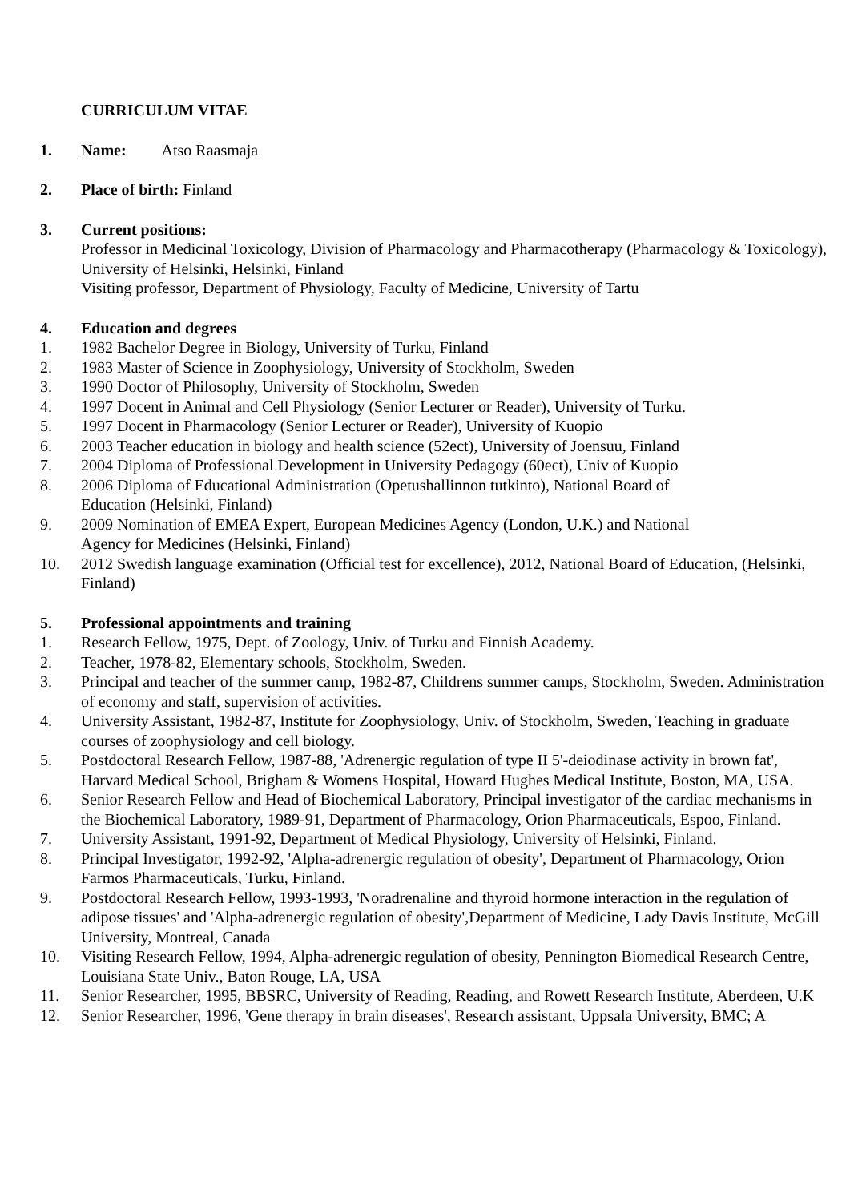CURRICULUM VITAE
1. Name: Atso Raasmaja
2. Place of birth: Finland
3. Current positions:
Professor in Medicinal Toxicology, Division of Pharmacology and Pharmacotherapy (Pharmacology & Toxicology), University of Helsinki, Helsinki, Finland
Visiting professor, Department of Physiology, Faculty of Medicine, University of Tartu
4. Education and degrees
1. 1982 Bachelor Degree in Biology, University of Turku, Finland
2. 1983 Master of Science in Zoophysiology, University of Stockholm, Sweden
3. 1990 Doctor of Philosophy, University of Stockholm, Sweden
4. 1997 Docent in Animal and Cell Physiology (Senior Lecturer or Reader), University of Turku.
5. 1997 Docent in Pharmacology (Senior Lecturer or Reader), University of Kuopio
6. 2003 Teacher education in biology and health science (52ect), University of Joensuu, Finland
7. 2004 Diploma of Professional Development in University Pedagogy (60ect), Univ of Kuopio
8. 2006 Diploma of Educational Administration (Opetushallinnon tutkinto), National Board of
Education (Helsinki, Finland)
9. 2009 Nomination of EMEA Expert, European Medicines Agency (London, U.K.) and National
Agency for Medicines (Helsinki, Finland)
10. 2012 Swedish language examination (Official test for excellence), 2012, National Board of Education, (Helsinki, Finland)
5. Professional appointments and training
1. Research Fellow, 1975, Dept. of Zoology, Univ. of Turku and Finnish Academy.
2. Teacher, 1978-82, Elementary schools, Stockholm, Sweden.
3. Principal and teacher of the summer camp, 1982-87, Childrens summer camps, Stockholm, Sweden. Administration of economy and staff, supervision of activities.
4. University Assistant, 1982-87, Institute for Zoophysiology, Univ. of Stockholm, Sweden, Teaching in graduate courses of zoophysiology and cell biology.
5. Postdoctoral Research Fellow, 1987-88, 'Adrenergic regulation of type II 5'-deiodinase activity in brown fat', Harvard Medical School, Brigham & Womens Hospital, Howard Hughes Medical Institute, Boston, MA, USA.
6. Senior Research Fellow and Head of Biochemical Laboratory, Principal investigator of the cardiac mechanisms in the Biochemical Laboratory, 1989-91, Department of Pharmacology, Orion Pharmaceuticals, Espoo, Finland.
7. University Assistant, 1991-92, Department of Medical Physiology, University of Helsinki, Finland.
8. Principal Investigator, 1992-92, 'Alpha-adrenergic regulation of obesity', Department of Pharmacology, Orion Farmos Pharmaceuticals, Turku, Finland.
9. Postdoctoral Research Fellow, 1993-1993, 'Noradrenaline and thyroid hormone interaction in the regulation of adipose tissues' and 'Alpha-adrenergic regulation of obesity',Department of Medicine, Lady Davis Institute, McGill University, Montreal, Canada
10. Visiting Research Fellow, 1994, Alpha-adrenergic regulation of obesity, Pennington Biomedical Research Centre, Louisiana State Univ., Baton Rouge, LA, USA
11. Senior Researcher, 1995, BBSRC, University of Reading, Reading, and Rowett Research Institute, Aberdeen, U.K
12. Senior Researcher, 1996, 'Gene therapy in brain diseases', Research assistant, Uppsala University, BMC; A